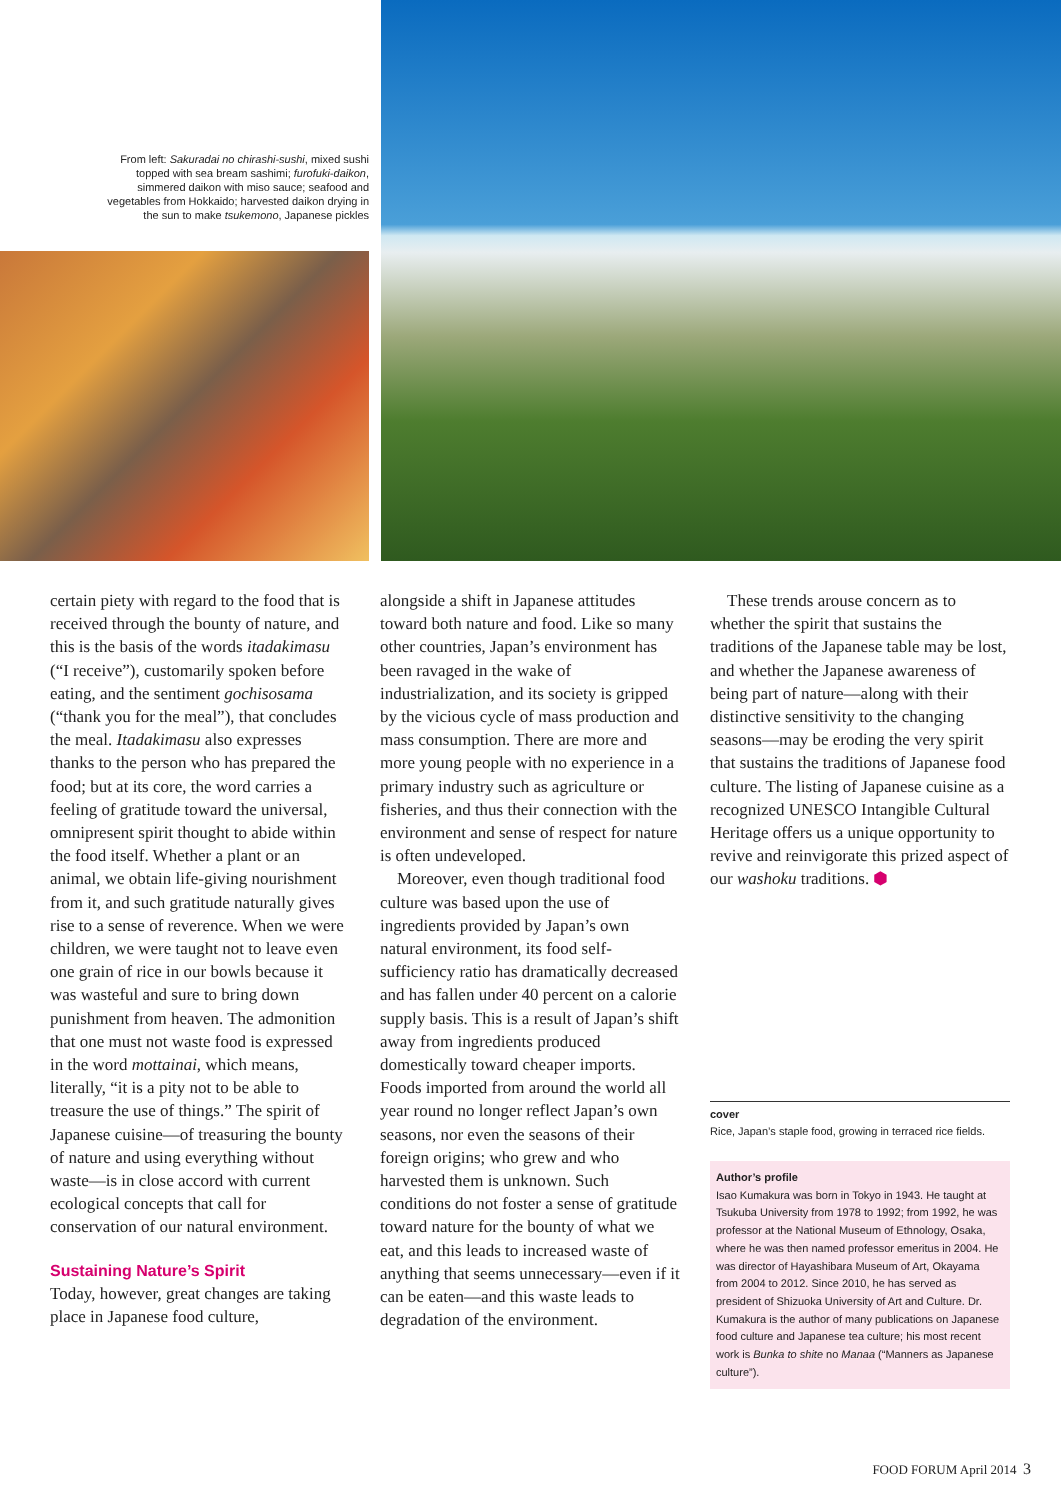From left: Sakuradai no chirashi-sushi, mixed sushi topped with sea bream sashimi; furofuki-daikon, simmered daikon with miso sauce; seafood and vegetables from Hokkaido; harvested daikon drying in the sun to make tsukemono, Japanese pickles
certain piety with regard to the food that is received through the bounty of nature, and this is the basis of the words itadakimasu (“I receive”), customarily spoken before eating, and the sentiment gochisosama (“thank you for the meal”), that concludes the meal. Itadakimasu also expresses thanks to the person who has prepared the food; but at its core, the word carries a feeling of gratitude toward the universal, omnipresent spirit thought to abide within the food itself. Whether a plant or an animal, we obtain life-giving nourishment from it, and such gratitude naturally gives rise to a sense of reverence. When we were children, we were taught not to leave even one grain of rice in our bowls because it was wasteful and sure to bring down punishment from heaven. The admonition that one must not waste food is expressed in the word mottainai, which means, literally, “it is a pity not to be able to treasure the use of things.” The spirit of Japanese cuisine—of treasuring the bounty of nature and using everything without waste—is in close accord with current ecological concepts that call for conservation of our natural environment.
Sustaining Nature’s Spirit
Today, however, great changes are taking place in Japanese food culture,
alongside a shift in Japanese attitudes toward both nature and food. Like so many other countries, Japan’s environment has been ravaged in the wake of industrialization, and its society is gripped by the vicious cycle of mass production and mass consumption. There are more and more young people with no experience in a primary industry such as agriculture or fisheries, and thus their connection with the environment and sense of respect for nature is often undeveloped.
Moreover, even though traditional food culture was based upon the use of ingredients provided by Japan’s own natural environment, its food self-sufficiency ratio has dramatically decreased and has fallen under 40 percent on a calorie supply basis. This is a result of Japan’s shift away from ingredients produced domestically toward cheaper imports. Foods imported from around the world all year round no longer reflect Japan’s own seasons, nor even the seasons of their foreign origins; who grew and who harvested them is unknown. Such conditions do not foster a sense of gratitude toward nature for the bounty of what we eat, and this leads to increased waste of anything that seems unnecessary—even if it can be eaten—and this waste leads to degradation of the environment.
These trends arouse concern as to whether the spirit that sustains the traditions of the Japanese table may be lost, and whether the Japanese awareness of being part of nature—along with their distinctive sensitivity to the changing seasons—may be eroding the very spirit that sustains the traditions of Japanese food culture. The listing of Japanese cuisine as a recognized UNESCO Intangible Cultural Heritage offers us a unique opportunity to revive and reinvigorate this prized aspect of our washoku traditions. ⬢
cover
Rice, Japan’s staple food, growing in terraced rice fields.
Author’s profile
Isao Kumakura was born in Tokyo in 1943. He taught at Tsukuba University from 1978 to 1992; from 1992, he was professor at the National Museum of Ethnology, Osaka, where he was then named professor emeritus in 2004. He was director of Hayashibara Museum of Art, Okayama from 2004 to 2012. Since 2010, he has served as president of Shizuoka University of Art and Culture. Dr. Kumakura is the author of many publications on Japanese food culture and Japanese tea culture; his most recent work is Bunka to shite no Manaa (“Manners as Japanese culture”).
FOOD FORUM April 2014 3